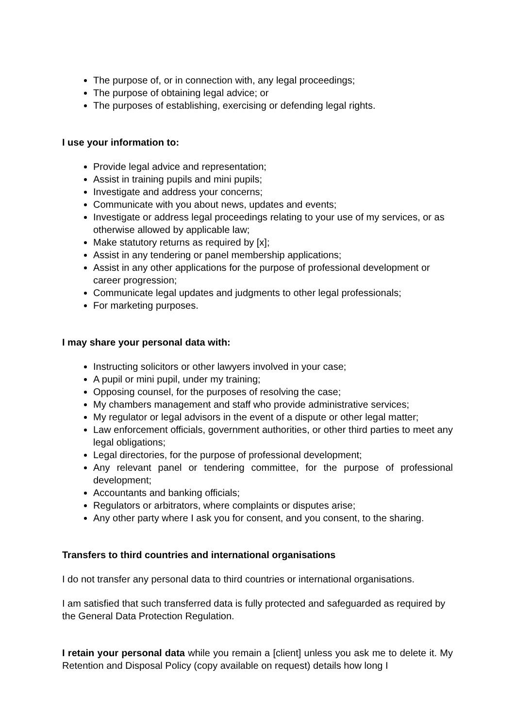The purpose of, or in connection with, any legal proceedings;
The purpose of obtaining legal advice; or
The purposes of establishing, exercising or defending legal rights.
I use your information to:
Provide legal advice and representation;
Assist in training pupils and mini pupils;
Investigate and address your concerns;
Communicate with you about news, updates and events;
Investigate or address legal proceedings relating to your use of my services, or as otherwise allowed by applicable law;
Make statutory returns as required by [x];
Assist in any tendering or panel membership applications;
Assist in any other applications for the purpose of professional development or career progression;
Communicate legal updates and judgments to other legal professionals;
For marketing purposes.
I may share your personal data with:
Instructing solicitors or other lawyers involved in your case;
A pupil or mini pupil, under my training;
Opposing counsel, for the purposes of resolving the case;
My chambers management and staff who provide administrative services;
My regulator or legal advisors in the event of a dispute or other legal matter;
Law enforcement officials, government authorities, or other third parties to meet any legal obligations;
Legal directories, for the purpose of professional development;
Any relevant panel or tendering committee, for the purpose of professional development;
Accountants and banking officials;
Regulators or arbitrators, where complaints or disputes arise;
Any other party where I ask you for consent, and you consent, to the sharing.
Transfers to third countries and international organisations
I do not transfer any personal data to third countries or international organisations.
I am satisfied that such transferred data is fully protected and safeguarded as required by the General Data Protection Regulation.
I retain your personal data while you remain a [client] unless you ask me to delete it. My Retention and Disposal Policy (copy available on request) details how long I